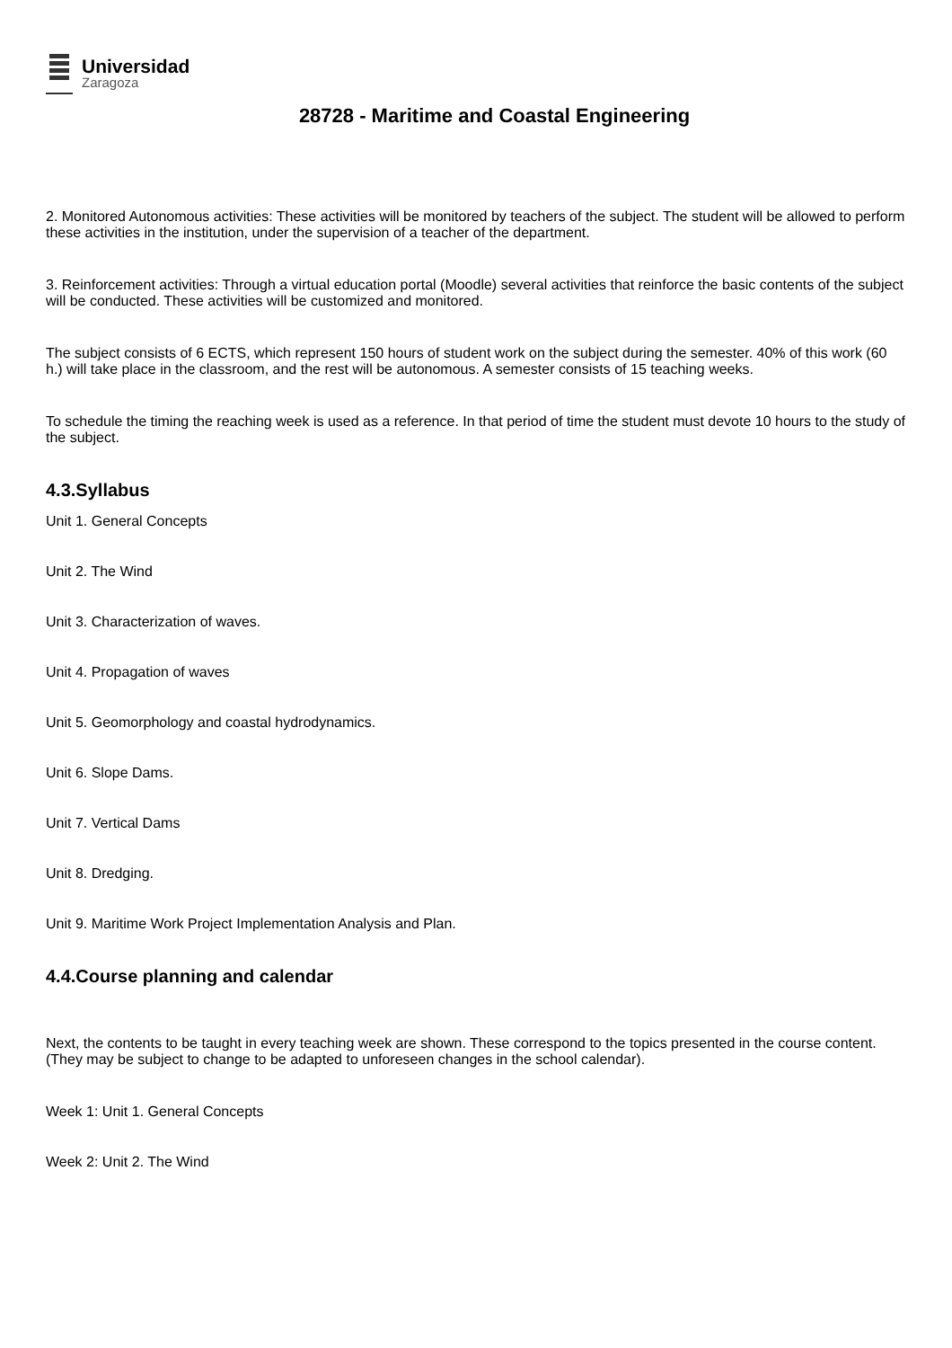Universidad
Zaragoza
28728 - Maritime and Coastal Engineering
2. Monitored Autonomous activities: These activities will be monitored by teachers of the subject. The student will be allowed to perform these activities in the institution, under the supervision of a teacher of the department.
3. Reinforcement activities: Through a virtual education portal (Moodle) several activities that reinforce the basic contents of the subject will be conducted. These activities will be customized and monitored.
The subject consists of 6 ECTS, which represent 150 hours of student work on the subject during the semester. 40% of this work (60 h.) will take place in the classroom, and the rest will be autonomous. A semester consists of 15 teaching weeks.
To schedule the timing the reaching week is used as a reference. In that period of time the student must devote 10 hours to the study of the subject.
4.3.Syllabus
Unit 1. General Concepts
Unit 2. The Wind
Unit 3. Characterization of waves.
Unit 4. Propagation of waves
Unit 5. Geomorphology and coastal hydrodynamics.
Unit 6. Slope Dams.
Unit 7. Vertical Dams
Unit 8. Dredging.
Unit 9. Maritime Work Project Implementation Analysis and Plan.
4.4.Course planning and calendar
Next, the contents to be taught in every teaching week are shown. These correspond to the topics presented in the course content. (They may be subject to change to be adapted to unforeseen changes in the school calendar).
Week 1: Unit 1. General Concepts
Week 2: Unit 2. The Wind